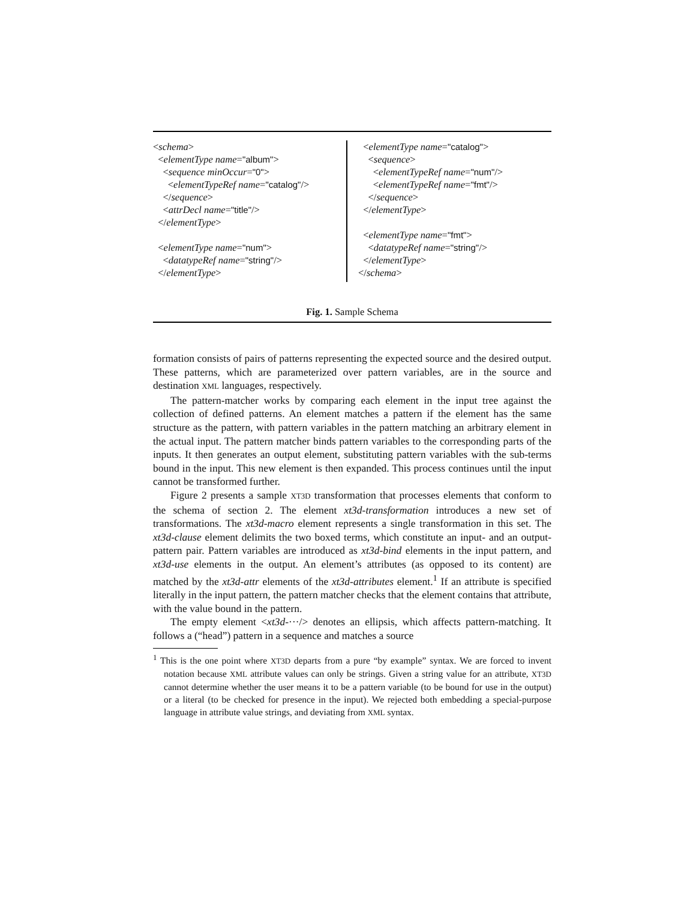<schema>
<elementType name="album">
<sequence minOccur="0">
<elementTypeRef name="catalog"/>
</sequence>
<attrDecl name="title"/>
</elementType>
<elementType name="num">
<datatypeRef name="string"/>
</elementType>
<elementType name="catalog">
<sequence>
<elementTypeRef name="num"/>
<elementTypeRef name="fmt"/>
</sequence>
</elementType>
<elementType name="fmt">
<datatypeRef name="string"/>
</elementType>
</schema>
Fig. 1. Sample Schema
formation consists of pairs of patterns representing the expected source and the desired output. These patterns, which are parameterized over pattern variables, are in the source and destination XML languages, respectively.
The pattern-matcher works by comparing each element in the input tree against the collection of defined patterns. An element matches a pattern if the element has the same structure as the pattern, with pattern variables in the pattern matching an arbitrary element in the actual input. The pattern matcher binds pattern variables to the corresponding parts of the inputs. It then generates an output element, substituting pattern variables with the sub-terms bound in the input. This new element is then expanded. This process continues until the input cannot be transformed further.
Figure 2 presents a sample XT3D transformation that processes elements that conform to the schema of section 2. The element xt3d-transformation introduces a new set of transformations. The xt3d-macro element represents a single transformation in this set. The xt3d-clause element delimits the two boxed terms, which constitute an input- and an output-pattern pair. Pattern variables are introduced as xt3d-bind elements in the input pattern, and xt3d-use elements in the output. An element’s attributes (as opposed to its content) are matched by the xt3d-attr elements of the xt3d-attributes element.<sup>1</sup> If an attribute is specified literally in the input pattern, the pattern matcher checks that the element contains that attribute, with the value bound in the pattern.
The empty element <xt3d-···/> denotes an ellipsis, which affects pattern-matching. It follows a (“head”) pattern in a sequence and matches a source
<sup>1</sup> This is the one point where XT3D departs from a pure “by example” syntax. We are forced to invent notation because XML attribute values can only be strings. Given a string value for an attribute, XT3D cannot determine whether the user means it to be a pattern variable (to be bound for use in the output) or a literal (to be checked for presence in the input). We rejected both embedding a special-purpose language in attribute value strings, and deviating from XML syntax.